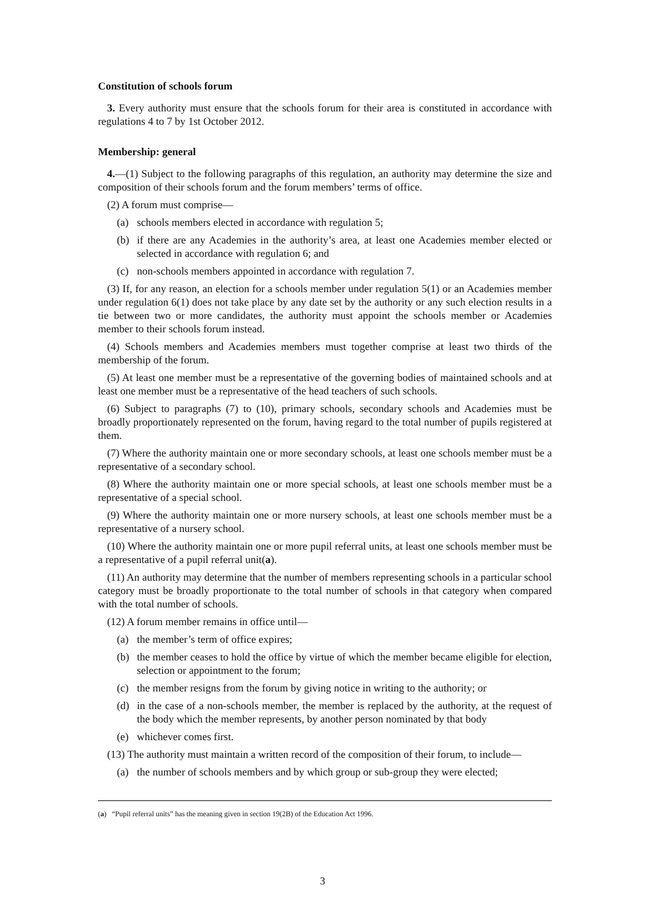Constitution of schools forum
3. Every authority must ensure that the schools forum for their area is constituted in accordance with regulations 4 to 7 by 1st October 2012.
Membership: general
4.—(1) Subject to the following paragraphs of this regulation, an authority may determine the size and composition of their schools forum and the forum members’ terms of office.
(2) A forum must comprise—
(a) schools members elected in accordance with regulation 5;
(b) if there are any Academies in the authority’s area, at least one Academies member elected or selected in accordance with regulation 6; and
(c) non-schools members appointed in accordance with regulation 7.
(3) If, for any reason, an election for a schools member under regulation 5(1) or an Academies member under regulation 6(1) does not take place by any date set by the authority or any such election results in a tie between two or more candidates, the authority must appoint the schools member or Academies member to their schools forum instead.
(4) Schools members and Academies members must together comprise at least two thirds of the membership of the forum.
(5) At least one member must be a representative of the governing bodies of maintained schools and at least one member must be a representative of the head teachers of such schools.
(6) Subject to paragraphs (7) to (10), primary schools, secondary schools and Academies must be broadly proportionately represented on the forum, having regard to the total number of pupils registered at them.
(7) Where the authority maintain one or more secondary schools, at least one schools member must be a representative of a secondary school.
(8) Where the authority maintain one or more special schools, at least one schools member must be a representative of a special school.
(9) Where the authority maintain one or more nursery schools, at least one schools member must be a representative of a nursery school.
(10) Where the authority maintain one or more pupil referral units, at least one schools member must be a representative of a pupil referral unit(a).
(11) An authority may determine that the number of members representing schools in a particular school category must be broadly proportionate to the total number of schools in that category when compared with the total number of schools.
(12) A forum member remains in office until—
(a) the member’s term of office expires;
(b) the member ceases to hold the office by virtue of which the member became eligible for election, selection or appointment to the forum;
(c) the member resigns from the forum by giving notice in writing to the authority; or
(d) in the case of a non-schools member, the member is replaced by the authority, at the request of the body which the member represents, by another person nominated by that body
(e) whichever comes first.
(13) The authority must maintain a written record of the composition of their forum, to include—
(a) the number of schools members and by which group or sub-group they were elected;
(a) “Pupil referral units” has the meaning given in section 19(2B) of the Education Act 1996.
3